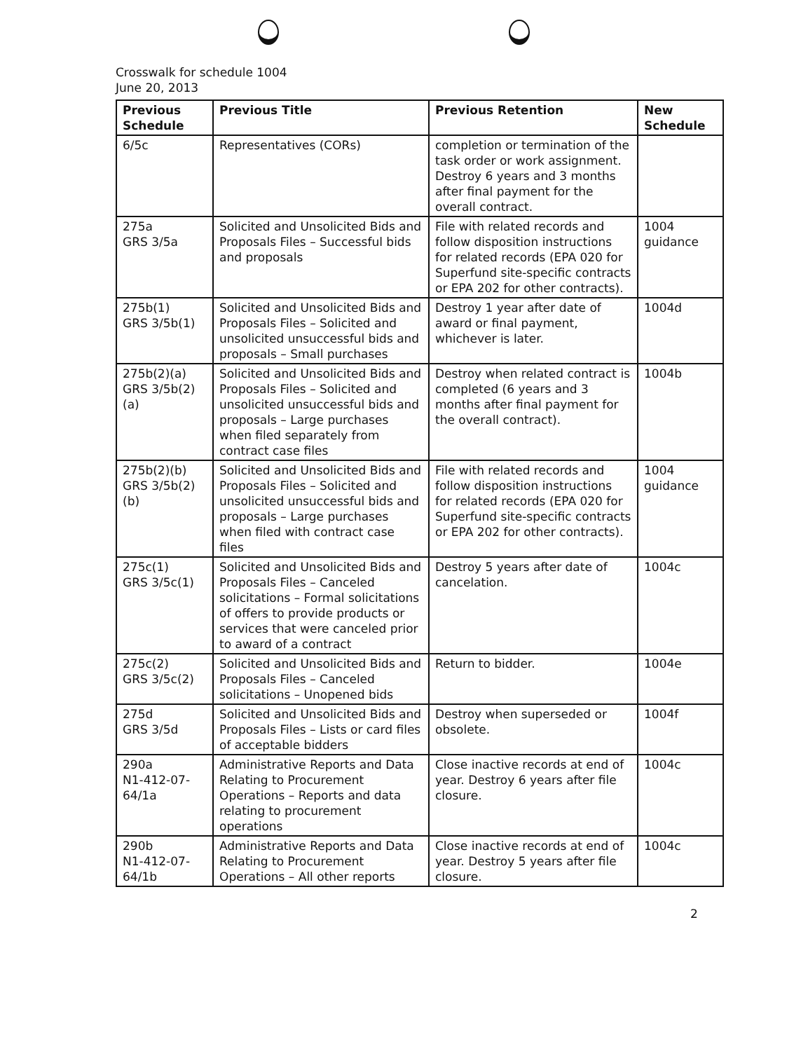Crosswalk for schedule 1004
June 20, 2013
| Previous Schedule | Previous Title | Previous Retention | New Schedule |
| --- | --- | --- | --- |
| 6/5c | Representatives (CORs) | completion or termination of the task order or work assignment. Destroy 6 years and 3 months after final payment for the overall contract. | |
| 275a GRS 3/5a | Solicited and Unsolicited Bids and Proposals Files – Successful bids and proposals | File with related records and follow disposition instructions for related records (EPA 020 for Superfund site-specific contracts or EPA 202 for other contracts). | 1004 guidance |
| 275b(1) GRS 3/5b(1) | Solicited and Unsolicited Bids and Proposals Files – Solicited and unsolicited unsuccessful bids and proposals – Small purchases | Destroy 1 year after date of award or final payment, whichever is later. | 1004d |
| 275b(2)(a) GRS 3/5b(2)(a) | Solicited and Unsolicited Bids and Proposals Files – Solicited and unsolicited unsuccessful bids and proposals – Large purchases when filed separately from contract case files | Destroy when related contract is completed (6 years and 3 months after final payment for the overall contract). | 1004b |
| 275b(2)(b) GRS 3/5b(2)(b) | Solicited and Unsolicited Bids and Proposals Files – Solicited and unsolicited unsuccessful bids and proposals – Large purchases when filed with contract case files | File with related records and follow disposition instructions for related records (EPA 020 for Superfund site-specific contracts or EPA 202 for other contracts). | 1004 guidance |
| 275c(1) GRS 3/5c(1) | Solicited and Unsolicited Bids and Proposals Files – Canceled solicitations – Formal solicitations of offers to provide products or services that were canceled prior to award of a contract | Destroy 5 years after date of cancelation. | 1004c |
| 275c(2) GRS 3/5c(2) | Solicited and Unsolicited Bids and Proposals Files – Canceled solicitations – Unopened bids | Return to bidder. | 1004e |
| 275d GRS 3/5d | Solicited and Unsolicited Bids and Proposals Files – Lists or card files of acceptable bidders | Destroy when superseded or obsolete. | 1004f |
| 290a N1-412-07-64/1a | Administrative Reports and Data Relating to Procurement Operations – Reports and data relating to procurement operations | Close inactive records at end of year. Destroy 6 years after file closure. | 1004c |
| 290b N1-412-07-64/1b | Administrative Reports and Data Relating to Procurement Operations – All other reports | Close inactive records at end of year. Destroy 5 years after file closure. | 1004c |
2